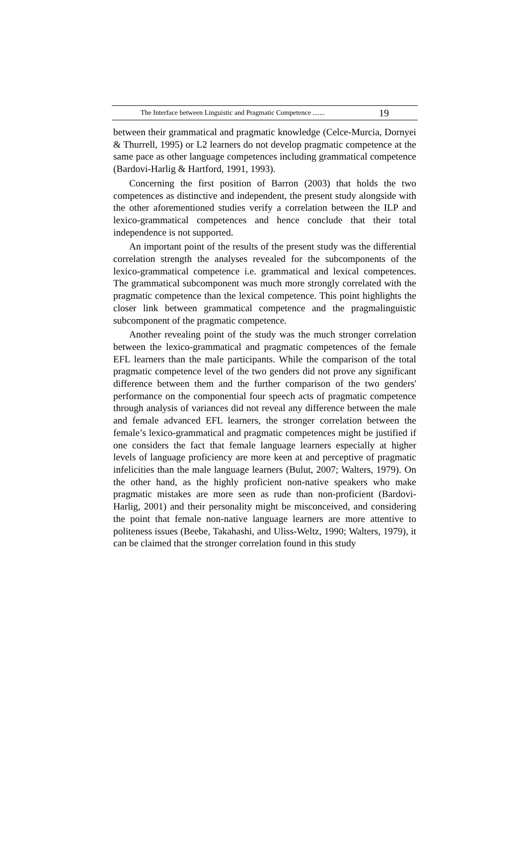The Interface between Linguistic and Pragmatic Competence ....... 19
between their grammatical and pragmatic knowledge (Celce-Murcia, Dornyei & Thurrell, 1995) or L2 learners do not develop pragmatic competence at the same pace as other language competences including grammatical competence (Bardovi-Harlig & Hartford, 1991, 1993).
Concerning the first position of Barron (2003) that holds the two competences as distinctive and independent, the present study alongside with the other aforementioned studies verify a correlation between the ILP and lexico-grammatical competences and hence conclude that their total independence is not supported.
An important point of the results of the present study was the differential correlation strength the analyses revealed for the subcomponents of the lexico-grammatical competence i.e. grammatical and lexical competences. The grammatical subcomponent was much more strongly correlated with the pragmatic competence than the lexical competence. This point highlights the closer link between grammatical competence and the pragmalinguistic subcomponent of the pragmatic competence.
Another revealing point of the study was the much stronger correlation between the lexico-grammatical and pragmatic competences of the female EFL learners than the male participants. While the comparison of the total pragmatic competence level of the two genders did not prove any significant difference between them and the further comparison of the two genders' performance on the componential four speech acts of pragmatic competence through analysis of variances did not reveal any difference between the male and female advanced EFL learners, the stronger correlation between the female’s lexico-grammatical and pragmatic competences might be justified if one considers the fact that female language learners especially at higher levels of language proficiency are more keen at and perceptive of pragmatic infelicities than the male language learners (Bulut, 2007; Walters, 1979). On the other hand, as the highly proficient non-native speakers who make pragmatic mistakes are more seen as rude than non-proficient (Bardovi-Harlig, 2001) and their personality might be misconceived, and considering the point that female non-native language learners are more attentive to politeness issues (Beebe, Takahashi, and Uliss-Weltz, 1990; Walters, 1979), it can be claimed that the stronger correlation found in this study